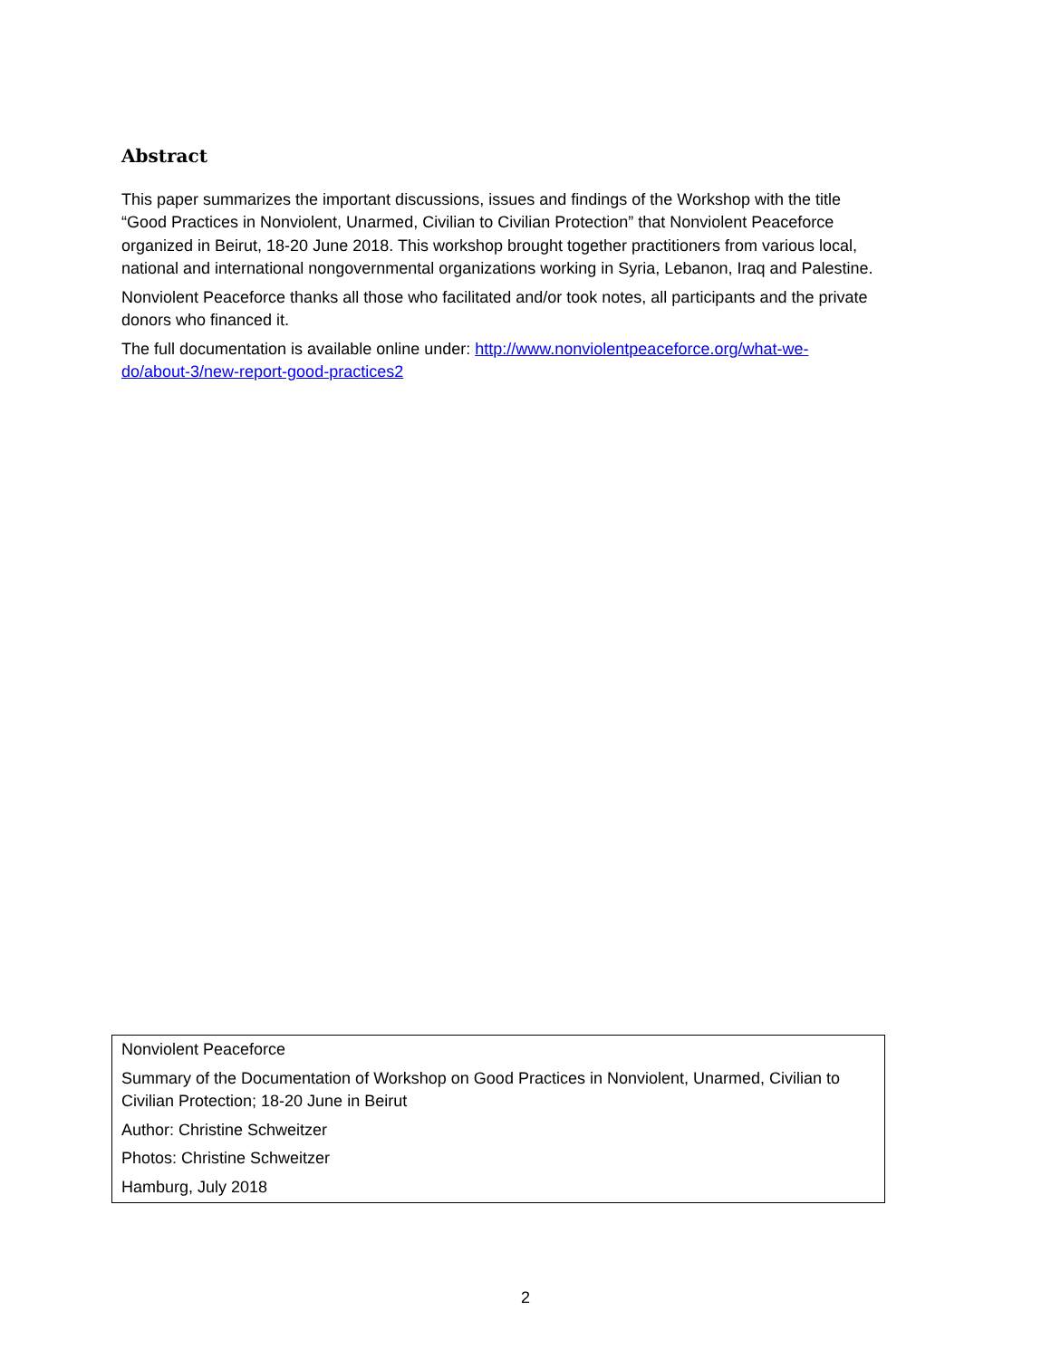Abstract
This paper summarizes the important discussions, issues and findings of the Workshop with the title “Good Practices in Nonviolent, Unarmed, Civilian to Civilian Protection” that Nonviolent Peaceforce organized in Beirut, 18-20 June 2018. This workshop brought together practitioners from various local, national and international nongovernmental organizations working in Syria, Lebanon, Iraq and Palestine.
Nonviolent Peaceforce thanks all those who facilitated and/or took notes, all participants and the private donors who financed it.
The full documentation is available online under: http://www.nonviolentpeaceforce.org/what-we-do/about-3/new-report-good-practices2
Nonviolent Peaceforce
Summary of the Documentation of Workshop on Good Practices in Nonviolent, Unarmed, Civilian to Civilian Protection; 18-20 June in Beirut
Author: Christine Schweitzer
Photos: Christine Schweitzer
Hamburg, July 2018
2